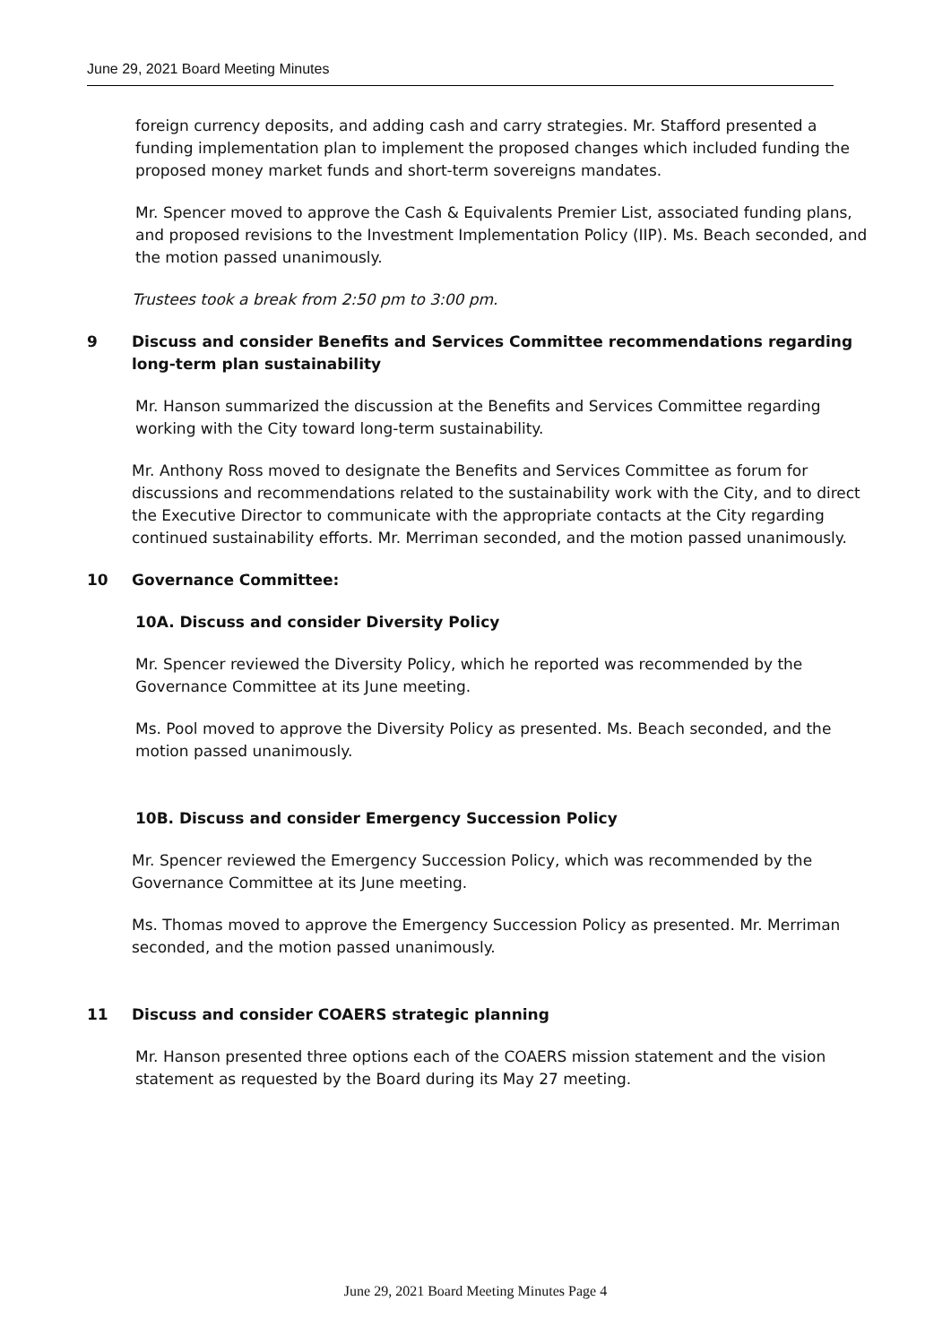June 29, 2021 Board Meeting Minutes
foreign currency deposits, and adding cash and carry strategies. Mr. Stafford presented a funding implementation plan to implement the proposed changes which included funding the proposed money market funds and short-term sovereigns mandates.
Mr. Spencer moved to approve the Cash & Equivalents Premier List, associated funding plans, and proposed revisions to the Investment Implementation Policy (IIP). Ms. Beach seconded, and the motion passed unanimously.
Trustees took a break from 2:50 pm to 3:00 pm.
9 Discuss and consider Benefits and Services Committee recommendations regarding long-term plan sustainability
Mr. Hanson summarized the discussion at the Benefits and Services Committee regarding working with the City toward long-term sustainability.
Mr. Anthony Ross moved to designate the Benefits and Services Committee as forum for discussions and recommendations related to the sustainability work with the City, and to direct the Executive Director to communicate with the appropriate contacts at the City regarding continued sustainability efforts. Mr. Merriman seconded, and the motion passed unanimously.
10 Governance Committee:
10A. Discuss and consider Diversity Policy
Mr. Spencer reviewed the Diversity Policy, which he reported was recommended by the Governance Committee at its June meeting.
Ms. Pool moved to approve the Diversity Policy as presented. Ms. Beach seconded, and the motion passed unanimously.
10B. Discuss and consider Emergency Succession Policy
Mr. Spencer reviewed the Emergency Succession Policy, which was recommended by the Governance Committee at its June meeting.
Ms. Thomas moved to approve the Emergency Succession Policy as presented. Mr. Merriman seconded, and the motion passed unanimously.
11 Discuss and consider COAERS strategic planning
Mr. Hanson presented three options each of the COAERS mission statement and the vision statement as requested by the Board during its May 27 meeting.
June 29, 2021 Board Meeting Minutes Page 4